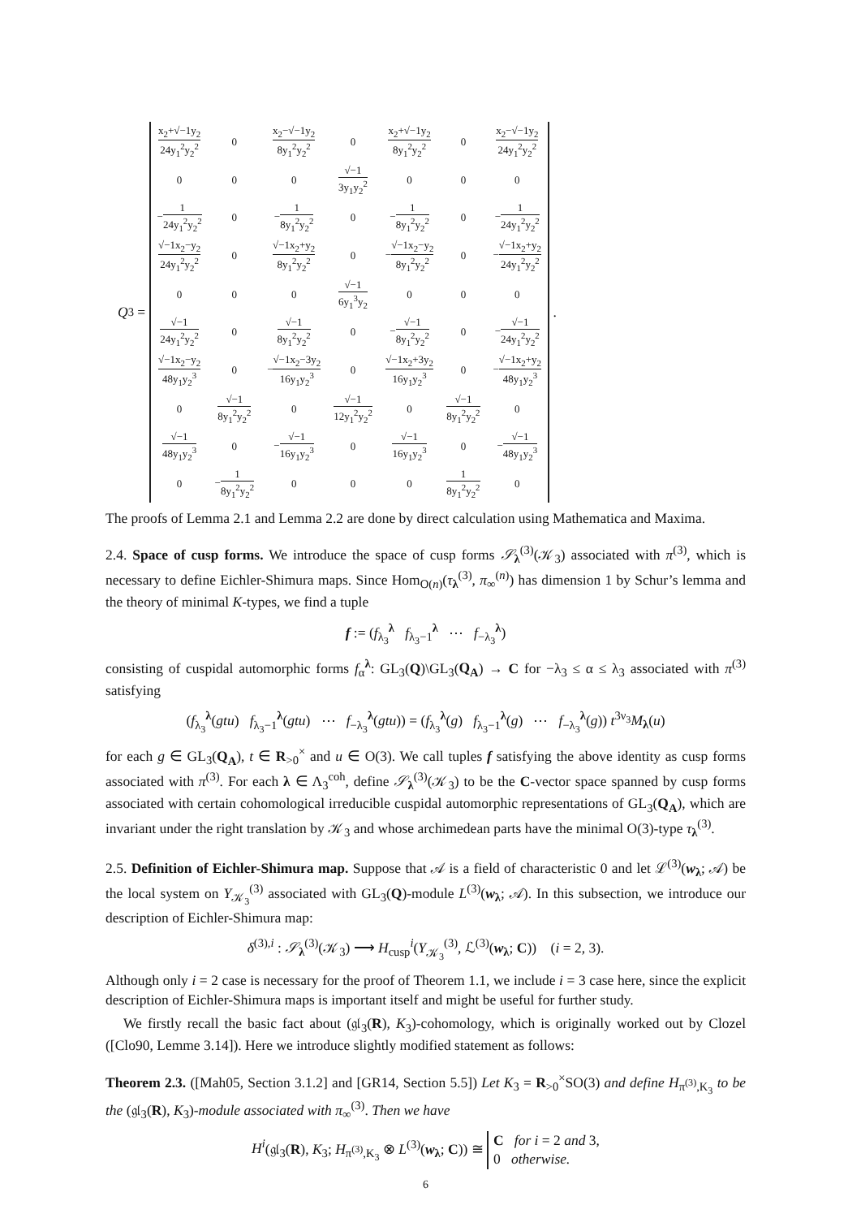Q<sup>3</sup> =
| x<sub>2</sub>+√−1y<sub>2</sub> 24y<sub>1</sub><sup>2</sup>y<sub>2</sub><sup>2</sup> | 0 | x<sub>2</sub>−√−1y<sub>2</sub> 8y<sub>1</sub><sup>2</sup>y<sub>2</sub><sup>2</sup> | 0 | x<sub>2</sub>+√−1y<sub>2</sub> 8y<sub>1</sub><sup>2</sup>y<sub>2</sub><sup>2</sup> | 0 | x<sub>2</sub>−√−1y<sub>2</sub> 24y<sub>1</sub><sup>2</sup>y<sub>2</sub><sup>2</sup> |
| 0 | 0 | 0 | √−1 3y<sub>1</sub>y<sub>2</sub><sup>2</sup> | 0 | 0 | 0 |
| − 1 24y<sub>1</sub><sup>2</sup>y<sub>2</sub><sup>2</sup> | 0 | − 1 8y<sub>1</sub><sup>2</sup>y<sub>2</sub><sup>2</sup> | 0 | − 1 8y<sub>1</sub><sup>2</sup>y<sub>2</sub><sup>2</sup> | 0 | − 1 24y<sub>1</sub><sup>2</sup>y<sub>2</sub><sup>2</sup> |
| √−1x<sub>2</sub>−y<sub>2</sub> 24y<sub>1</sub><sup>2</sup>y<sub>2</sub><sup>2</sup> | 0 | √−1x<sub>2</sub>+y<sub>2</sub> 8y<sub>1</sub><sup>2</sup>y<sub>2</sub><sup>2</sup> | 0 | − √−1x<sub>2</sub>−y<sub>2</sub> 8y<sub>1</sub><sup>2</sup>y<sub>2</sub><sup>2</sup> | 0 | − √−1x<sub>2</sub>+y<sub>2</sub> 24y<sub>1</sub><sup>2</sup>y<sub>2</sub><sup>2</sup> |
| 0 | 0 | 0 | √−1 6y<sub>1</sub><sup>3</sup>y<sub>2</sub> | 0 | 0 | 0 |
| √−1 24y<sub>1</sub><sup>2</sup>y<sub>2</sub><sup>2</sup> | 0 | √−1 8y<sub>1</sub><sup>2</sup>y<sub>2</sub><sup>2</sup> | 0 | − √−1 8y<sub>1</sub><sup>2</sup>y<sub>2</sub><sup>2</sup> | 0 | − √−1 24y<sub>1</sub><sup>2</sup>y<sub>2</sub><sup>2</sup> |
| √−1x<sub>2</sub>−y<sub>2</sub> 48y<sub>1</sub>y<sub>2</sub><sup>3</sup> | 0 | − √−1x<sub>2</sub>−3y<sub>2</sub> 16y<sub>1</sub>y<sub>2</sub><sup>3</sup> | 0 | √−1x<sub>2</sub>+3y<sub>2</sub> 16y<sub>1</sub>y<sub>2</sub><sup>3</sup> | 0 | − √−1x<sub>2</sub>+y<sub>2</sub> 48y<sub>1</sub>y<sub>2</sub><sup>3</sup> |
| 0 | √−1 8y<sub>1</sub><sup>2</sup>y<sub>2</sub><sup>2</sup> | 0 | √−1 12y<sub>1</sub><sup>2</sup>y<sub>2</sub><sup>2</sup> | 0 | √−1 8y<sub>1</sub><sup>2</sup>y<sub>2</sub><sup>2</sup> | 0 |
| √−1 48y<sub>1</sub>y<sub>2</sub><sup>3</sup> | 0 | − √−1 16y<sub>1</sub>y<sub>2</sub><sup>3</sup> | 0 | √−1 16y<sub>1</sub>y<sub>2</sub><sup>3</sup> | 0 | − √−1 48y<sub>1</sub>y<sub>2</sub><sup>3</sup> |
| 0 | − 1 8y<sub>1</sub><sup>2</sup>y<sub>2</sub><sup>2</sup> | 0 | 0 | 0 | 1 8y<sub>1</sub><sup>2</sup>y<sub>2</sub><sup>2</sup> | 0 |
.
The proofs of Lemma 2.1 and Lemma 2.2 are done by direct calculation using Mathematica and Maxima.
2.4. Space of cusp forms. We introduce the space of cusp forms 𝒮<sub>λ</sub><sup>(3)</sup>(𝒦<sub>3</sub>) associated with π<sup>(3)</sup>, which is necessary to define Eichler-Shimura maps. Since Hom<sub>O(n)</sub>(τ<sub>λ</sub><sup>(3)</sup>, π<sub>∞</sub><sup>(n)</sup>) has dimension 1 by Schur’s lemma and the theory of minimal K-types, we find a tuple
f := (f<sub>λ<sub>3</sub></sub><sup>λ</sup> f<sub>λ<sub>3</sub>−1</sub><sup>λ</sup> ⋯ f<sub>−λ<sub>3</sub></sub><sup>λ</sup>)
consisting of cuspidal automorphic forms f<sub>α</sub><sup>λ</sup>: GL<sub>3</sub>(Q)\GL<sub>3</sub>(Q<sub>A</sub>) → C for −λ<sub>3</sub> ≤ α ≤ λ<sub>3</sub> associated with π<sup>(3)</sup> satisfying
(f<sub>λ<sub>3</sub></sub><sup>λ</sup>(gtu) f<sub>λ<sub>3</sub>−1</sub><sup>λ</sup>(gtu) ⋯ f<sub>−λ<sub>3</sub></sub><sup>λ</sup>(gtu)) = (f<sub>λ<sub>3</sub></sub><sup>λ</sup>(g) f<sub>λ<sub>3</sub>−1</sub><sup>λ</sup>(g) ⋯ f<sub>−λ<sub>3</sub></sub><sup>λ</sup>(g)) t<sup>3ν<sub>3</sub></sup>M<sub>λ</sub>(u)
for each g ∈ GL<sub>3</sub>(Q<sub>A</sub>), t ∈ R<sub>>0</sub><sup>×</sup> and u ∈ O(3). We call tuples f satisfying the above identity as cusp forms associated with π<sup>(3)</sup>. For each λ ∈ Λ<sub>3</sub><sup>coh</sup>, define 𝒮<sub>λ</sub><sup>(3)</sup>(𝒦<sub>3</sub>) to be the C-vector space spanned by cusp forms associated with certain cohomological irreducible cuspidal automorphic representations of GL<sub>3</sub>(Q<sub>A</sub>), which are invariant under the right translation by 𝒦<sub>3</sub> and whose archimedean parts have the minimal O(3)-type τ<sub>λ</sub><sup>(3)</sup>.
2.5. Definition of Eichler-Shimura map. Suppose that 𝒜 is a field of characteristic 0 and let ℒ<sup>(3)</sup>(w<sub>λ</sub>; 𝒜) be the local system on Y<sub>𝒦<sub>3</sub></sub><sup>(3)</sup> associated with GL<sub>3</sub>(Q)-module L<sup>(3)</sup>(w<sub>λ</sub>; 𝒜). In this subsection, we introduce our description of Eichler-Shimura map:
δ<sup>(3),i</sup> : 𝒮<sub>λ</sub><sup>(3)</sup>(𝒦<sub>3</sub>) ⟶ H<sub>cusp</sub><sup>i</sup>(Y<sub>𝒦<sub>3</sub></sub><sup>(3)</sup>, ℒ<sup>(3)</sup>(w<sub>λ</sub>; C)) (i = 2, 3).
Although only i = 2 case is necessary for the proof of Theorem 1.1, we include i = 3 case here, since the explicit description of Eichler-Shimura maps is important itself and might be useful for further study.
We firstly recall the basic fact about (𝔤𝔩<sub>3</sub>(R), K<sub>3</sub>)-cohomology, which is originally worked out by Clozel ([Clo90, Lemme 3.14]). Here we introduce slightly modified statement as follows:
Theorem 2.3. ([Mah05, Section 3.1.2] and [GR14, Section 5.5]) Let K<sub>3</sub> = R<sub>>0</sub><sup>×</sup>SO(3) and define H<sub>π<sup>(3)</sup>,K<sub>3</sub></sub> to be the (𝔤𝔩<sub>3</sub>(R), K<sub>3</sub>)-module associated with π<sub>∞</sub><sup>(3)</sup>. Then we have
H<sup>i</sup>(𝔤𝔩<sub>3</sub>(R), K<sub>3</sub>; H<sub>π<sup>(3)</sup>,K<sub>3</sub></sub> ⊗ L<sup>(3)</sup>(w<sub>λ</sub>; C)) ≅ C for i = 2 and 3,
0 otherwise.
6